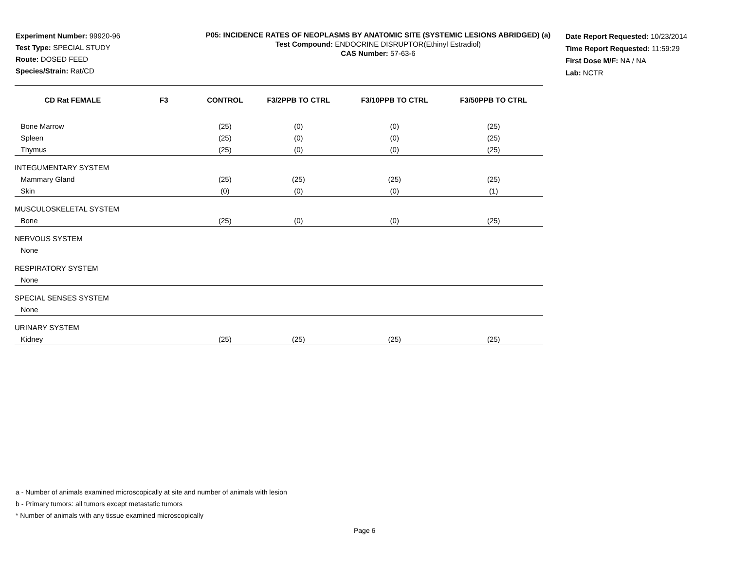Experiment Number: 99920-96
Test Type: SPECIAL STUDY
Route: DOSED FEED
Species/Strain: Rat/CD
P05: INCIDENCE RATES OF NEOPLASMS BY ANATOMIC SITE (SYSTEMIC LESIONS ABRIDGED) (a)
Test Compound: ENDOCRINE DISRUPTOR(Ethinyl Estradiol)
CAS Number: 57-63-6
Date Report Requested: 10/23/2014
Time Report Requested: 11:59:29
First Dose M/F: NA / NA
Lab: NCTR
| CD Rat FEMALE F3 | CONTROL | F3/2PPB TO CTRL | F3/10PPB TO CTRL | F3/50PPB TO CTRL |
| --- | --- | --- | --- | --- |
| Bone Marrow | (25) | (0) | (0) | (25) |
| Spleen | (25) | (0) | (0) | (25) |
| Thymus | (25) | (0) | (0) | (25) |
| INTEGUMENTARY SYSTEM | | | | |
| Mammary Gland | (25) | (25) | (25) | (25) |
| Skin | (0) | (0) | (0) | (1) |
| MUSCULOSKELETAL SYSTEM | | | | |
| Bone | (25) | (0) | (0) | (25) |
| NERVOUS SYSTEM | | | | |
| None | | | | |
| RESPIRATORY SYSTEM | | | | |
| None | | | | |
| SPECIAL SENSES SYSTEM | | | | |
| None | | | | |
| URINARY SYSTEM | | | | |
| Kidney | (25) | (25) | (25) | (25) |
a - Number of animals examined microscopically at site and number of animals with lesion
b - Primary tumors: all tumors except metastatic tumors
* Number of animals with any tissue examined microscopically
Page 6